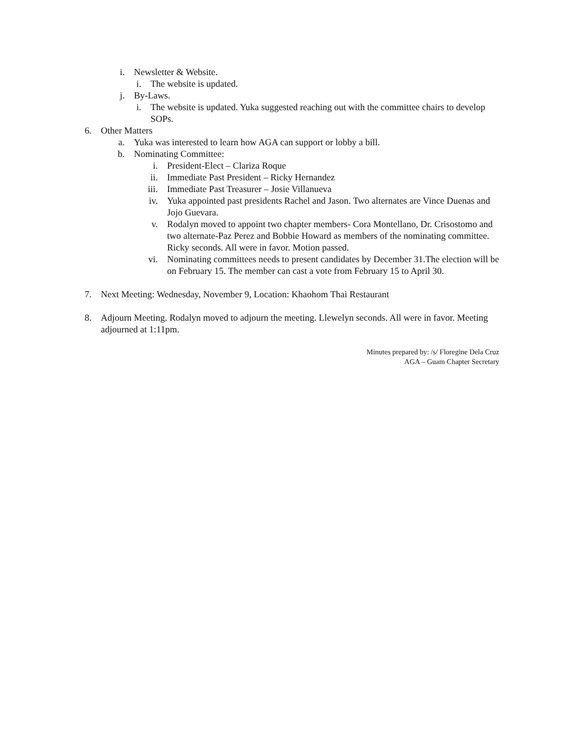i. Newsletter & Website.
i.
The website is updated.
j. By-Laws.
i.
The website is updated. Yuka suggested reaching out with the committee chairs to develop SOPs.
6. Other Matters
a. Yuka was interested to learn how AGA can support or lobby a bill.
b. Nominating Committee:
i. President-Elect – Clariza Roque
ii.
Immediate Past President – Ricky Hernandez
iii.
Immediate Past Treasurer – Josie Villanueva
iv.
Yuka appointed past presidents Rachel and Jason. Two alternates are Vince Duenas and Jojo Guevara.
v. Rodalyn moved to appoint two chapter members- Cora Montellano, Dr. Crisostomo and two alternate-Paz Perez and Bobbie Howard as members of the nominating committee. Ricky seconds. All were in favor. Motion passed.
vi.
Nominating committees needs to present candidates by December 31.The election will be on February 15. The member can cast a vote from February 15 to April 30.
7. Next Meeting: Wednesday, November 9, Location: Khaohom Thai Restaurant
8. Adjourn Meeting. Rodalyn moved to adjourn the meeting. Llewelyn seconds. All were in favor. Meeting adjourned at 1:11pm.
Minutes prepared by: /s/ Floregine Dela Cruz
AGA – Guam Chapter Secretary